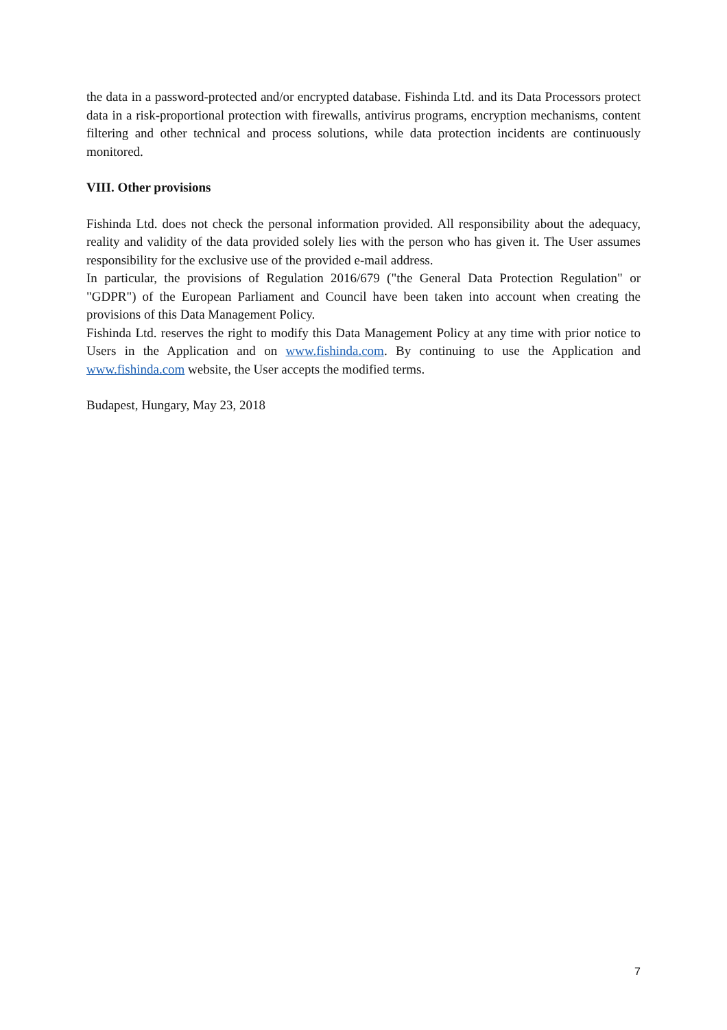the data in a password-protected and/or encrypted database. Fishinda Ltd. and its Data Processors protect data in a risk-proportional protection with firewalls, antivirus programs, encryption mechanisms, content filtering and other technical and process solutions, while data protection incidents are continuously monitored.
VIII. Other provisions
Fishinda Ltd. does not check the personal information provided. All responsibility about the adequacy, reality and validity of the data provided solely lies with the person who has given it. The User assumes responsibility for the exclusive use of the provided e-mail address.
In particular, the provisions of Regulation 2016/679 ("the General Data Protection Regulation" or "GDPR") of the European Parliament and Council have been taken into account when creating the provisions of this Data Management Policy.
Fishinda Ltd. reserves the right to modify this Data Management Policy at any time with prior notice to Users in the Application and on www.fishinda.com. By continuing to use the Application and www.fishinda.com website, the User accepts the modified terms.
Budapest, Hungary, May 23, 2018
7